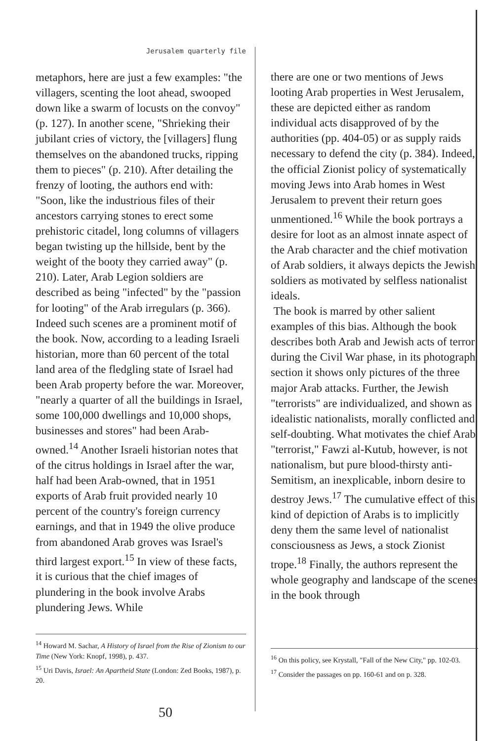Jerusalem quarterly file
metaphors, here are just a few examples: "the villagers, scenting the loot ahead, swooped down like a swarm of locusts on the convoy" (p. 127). In another scene, "Shrieking their jubilant cries of victory, the [villagers] flung themselves on the abandoned trucks, ripping them to pieces" (p. 210). After detailing the frenzy of looting, the authors end with: "Soon, like the industrious files of their ancestors carrying stones to erect some prehistoric citadel, long columns of villagers began twisting up the hillside, bent by the weight of the booty they carried away" (p. 210). Later, Arab Legion soldiers are described as being "infected" by the "passion for looting" of the Arab irregulars (p. 366). Indeed such scenes are a prominent motif of the book. Now, according to a leading Israeli historian, more than 60 percent of the total land area of the fledgling state of Israel had been Arab property before the war. Moreover, "nearly a quarter of all the buildings in Israel, some 100,000 dwellings and 10,000 shops, businesses and stores" had been Arab-owned.<sup>14</sup> Another Israeli historian notes that of the citrus holdings in Israel after the war, half had been Arab-owned, that in 1951 exports of Arab fruit provided nearly 10 percent of the country's foreign currency earnings, and that in 1949 the olive produce from abandoned Arab groves was Israel's third largest export.<sup>15</sup> In view of these facts, it is curious that the chief images of plundering in the book involve Arabs plundering Jews. While
<sup>14</sup> Howard M. Sachar, A History of Israel from the Rise of Zionism to our Time (New York: Knopf, 1998), p. 437.
<sup>15</sup> Uri Davis, Israel: An Apartheid State (London: Zed Books, 1987), p. 20.
50
there are one or two mentions of Jews looting Arab properties in West Jerusalem, these are depicted either as random individual acts disapproved of by the authorities (pp. 404-05) or as supply raids necessary to defend the city (p. 384). Indeed, the official Zionist policy of systematically moving Jews into Arab homes in West Jerusalem to prevent their return goes unmentioned.<sup>16</sup> While the book portrays a desire for loot as an almost innate aspect of the Arab character and the chief motivation of Arab soldiers, it always depicts the Jewish soldiers as motivated by selfless nationalist ideals.
The book is marred by other salient examples of this bias. Although the book describes both Arab and Jewish acts of terror during the Civil War phase, in its photograph section it shows only pictures of the three major Arab attacks. Further, the Jewish "terrorists" are individualized, and shown as idealistic nationalists, morally conflicted and self-doubting. What motivates the chief Arab "terrorist," Fawzi al-Kutub, however, is not nationalism, but pure blood-thirsty anti-Semitism, an inexplicable, inborn desire to destroy Jews.<sup>17</sup> The cumulative effect of this kind of depiction of Arabs is to implicitly deny them the same level of nationalist consciousness as Jews, a stock Zionist trope.<sup>18</sup> Finally, the authors represent the whole geography and landscape of the scenes in the book through
<sup>16</sup> On this policy, see Krystall, "Fall of the New City," pp. 102-03.
<sup>17</sup> Consider the passages on pp. 160-61 and on p. 328.